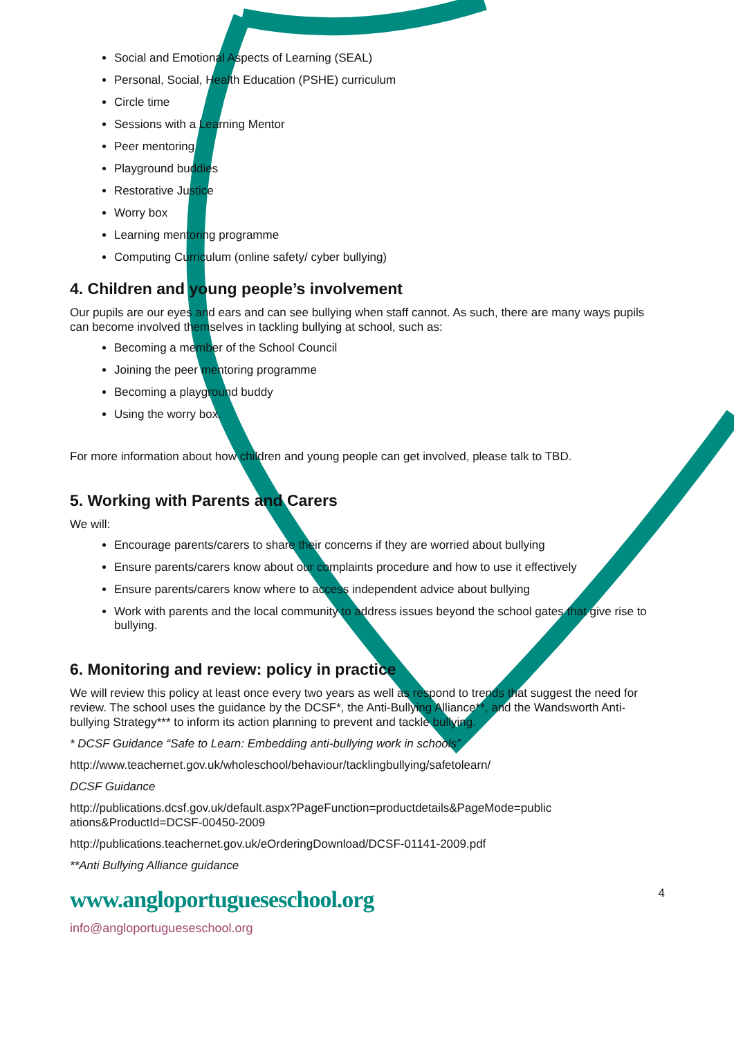Social and Emotional Aspects of Learning (SEAL)
Personal, Social, Health Education (PSHE) curriculum
Circle time
Sessions with a Learning Mentor
Peer mentoring
Playground buddies
Restorative Justice
Worry box
Learning mentoring programme
Computing Curriculum (online safety/ cyber bullying)
4. Children and young people’s involvement
Our pupils are our eyes and ears and can see bullying when staff cannot. As such, there are many ways pupils can become involved themselves in tackling bullying at school, such as:
Becoming a member of the School Council
Joining the peer mentoring programme
Becoming a playground buddy
Using the worry box.
For more information about how children and young people can get involved, please talk to TBD.
5. Working with Parents and Carers
We will:
Encourage parents/carers to share their concerns if they are worried about bullying
Ensure parents/carers know about our complaints procedure and how to use it effectively
Ensure parents/carers know where to access independent advice about bullying
Work with parents and the local community to address issues beyond the school gates that give rise to bullying.
6. Monitoring and review: policy in practice
We will review this policy at least once every two years as well as respond to trends that suggest the need for review. The school uses the guidance by the DCSF*, the Anti-Bullying Alliance**, and the Wandsworth Anti-bullying Strategy*** to inform its action planning to prevent and tackle bullying.
* DCSF Guidance “Safe to Learn: Embedding anti-bullying work in schools”
http://www.teachernet.gov.uk/wholeschool/behaviour/tacklingbullying/safetolearn/
DCSF Guidance
http://publications.dcsf.gov.uk/default.aspx?PageFunction=productdetails&PageMode=public ations&ProductId=DCSF-00450-2009
http://publications.teachernet.gov.uk/eOrderingDownload/DCSF-01141-2009.pdf
**Anti Bullying Alliance guidance
www.angloportugueseschool.org
info@angloportugueseschool.org
4